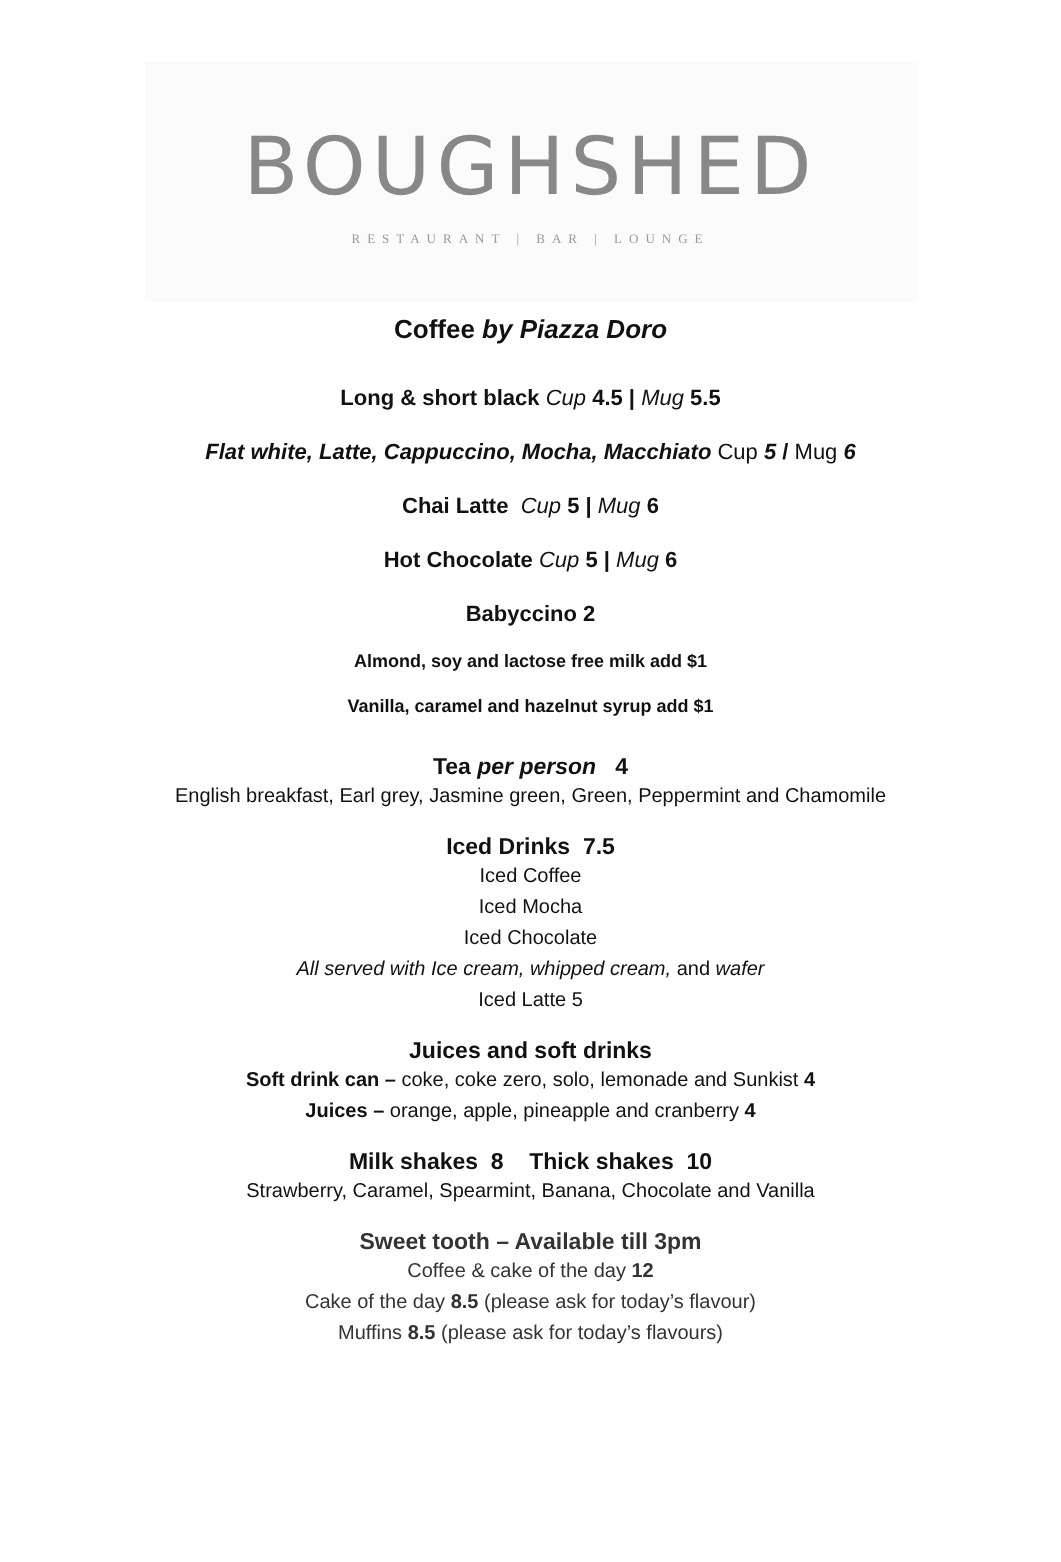BOUGHSHED
RESTAURANT | BAR | LOUNGE
Coffee by Piazza Doro
Long & short black Cup 4.5 | Mug 5.5
Flat white, Latte, Cappuccino, Mocha, Macchiato Cup 5 / Mug 6
Chai Latte Cup 5 | Mug 6
Hot Chocolate Cup 5 | Mug 6
Babyccino 2
Almond, soy and lactose free milk add $1
Vanilla, caramel and hazelnut syrup add $1
Tea per person 4
English breakfast, Earl grey, Jasmine green, Green, Peppermint and Chamomile
Iced Drinks 7.5
Iced Coffee
Iced Mocha
Iced Chocolate
All served with Ice cream, whipped cream, and wafer
Iced Latte 5
Juices and soft drinks
Soft drink can – coke, coke zero, solo, lemonade and Sunkist 4
Juices – orange, apple, pineapple and cranberry 4
Milk shakes 8 Thick shakes 10
Strawberry, Caramel, Spearmint, Banana, Chocolate and Vanilla
Sweet tooth – Available till 3pm
Coffee & cake of the day 12
Cake of the day 8.5 (please ask for today’s flavour)
Muffins 8.5 (please ask for today’s flavours)